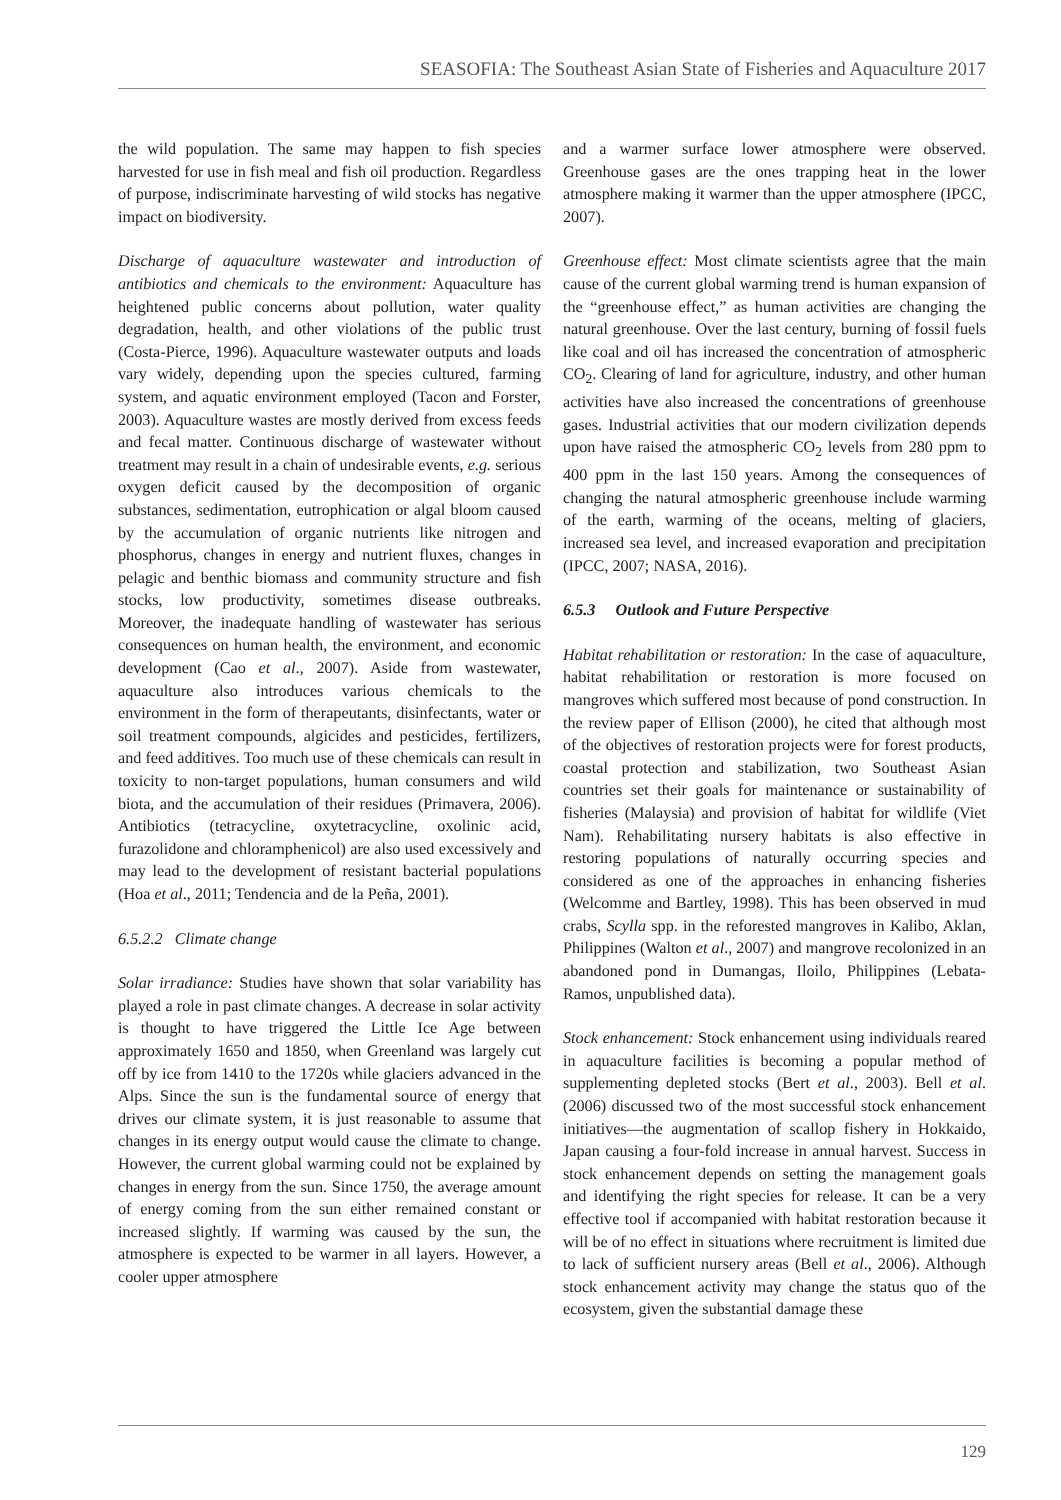SEASOFIA: The Southeast Asian State of Fisheries and Aquaculture 2017
the wild population. The same may happen to fish species harvested for use in fish meal and fish oil production. Regardless of purpose, indiscriminate harvesting of wild stocks has negative impact on biodiversity.
Discharge of aquaculture wastewater and introduction of antibiotics and chemicals to the environment: Aquaculture has heightened public concerns about pollution, water quality degradation, health, and other violations of the public trust (Costa-Pierce, 1996). Aquaculture wastewater outputs and loads vary widely, depending upon the species cultured, farming system, and aquatic environment employed (Tacon and Forster, 2003). Aquaculture wastes are mostly derived from excess feeds and fecal matter. Continuous discharge of wastewater without treatment may result in a chain of undesirable events, e.g. serious oxygen deficit caused by the decomposition of organic substances, sedimentation, eutrophication or algal bloom caused by the accumulation of organic nutrients like nitrogen and phosphorus, changes in energy and nutrient fluxes, changes in pelagic and benthic biomass and community structure and fish stocks, low productivity, sometimes disease outbreaks. Moreover, the inadequate handling of wastewater has serious consequences on human health, the environment, and economic development (Cao et al., 2007). Aside from wastewater, aquaculture also introduces various chemicals to the environment in the form of therapeutants, disinfectants, water or soil treatment compounds, algicides and pesticides, fertilizers, and feed additives. Too much use of these chemicals can result in toxicity to non-target populations, human consumers and wild biota, and the accumulation of their residues (Primavera, 2006). Antibiotics (tetracycline, oxytetracycline, oxolinic acid, furazolidone and chloramphenicol) are also used excessively and may lead to the development of resistant bacterial populations (Hoa et al., 2011; Tendencia and de la Peña, 2001).
6.5.2.2 Climate change
Solar irradiance: Studies have shown that solar variability has played a role in past climate changes. A decrease in solar activity is thought to have triggered the Little Ice Age between approximately 1650 and 1850, when Greenland was largely cut off by ice from 1410 to the 1720s while glaciers advanced in the Alps. Since the sun is the fundamental source of energy that drives our climate system, it is just reasonable to assume that changes in its energy output would cause the climate to change. However, the current global warming could not be explained by changes in energy from the sun. Since 1750, the average amount of energy coming from the sun either remained constant or increased slightly. If warming was caused by the sun, the atmosphere is expected to be warmer in all layers. However, a cooler upper atmosphere
and a warmer surface lower atmosphere were observed. Greenhouse gases are the ones trapping heat in the lower atmosphere making it warmer than the upper atmosphere (IPCC, 2007).
Greenhouse effect: Most climate scientists agree that the main cause of the current global warming trend is human expansion of the “greenhouse effect,” as human activities are changing the natural greenhouse. Over the last century, burning of fossil fuels like coal and oil has increased the concentration of atmospheric CO<sub>2</sub>. Clearing of land for agriculture, industry, and other human activities have also increased the concentrations of greenhouse gases. Industrial activities that our modern civilization depends upon have raised the atmospheric CO<sub>2</sub> levels from 280 ppm to 400 ppm in the last 150 years. Among the consequences of changing the natural atmospheric greenhouse include warming of the earth, warming of the oceans, melting of glaciers, increased sea level, and increased evaporation and precipitation (IPCC, 2007; NASA, 2016).
6.5.3 Outlook and Future Perspective
Habitat rehabilitation or restoration: In the case of aquaculture, habitat rehabilitation or restoration is more focused on mangroves which suffered most because of pond construction. In the review paper of Ellison (2000), he cited that although most of the objectives of restoration projects were for forest products, coastal protection and stabilization, two Southeast Asian countries set their goals for maintenance or sustainability of fisheries (Malaysia) and provision of habitat for wildlife (Viet Nam). Rehabilitating nursery habitats is also effective in restoring populations of naturally occurring species and considered as one of the approaches in enhancing fisheries (Welcomme and Bartley, 1998). This has been observed in mud crabs, Scylla spp. in the reforested mangroves in Kalibo, Aklan, Philippines (Walton et al., 2007) and mangrove recolonized in an abandoned pond in Dumangas, Iloilo, Philippines (Lebata-Ramos, unpublished data).
Stock enhancement: Stock enhancement using individuals reared in aquaculture facilities is becoming a popular method of supplementing depleted stocks (Bert et al., 2003). Bell et al. (2006) discussed two of the most successful stock enhancement initiatives—the augmentation of scallop fishery in Hokkaido, Japan causing a four-fold increase in annual harvest. Success in stock enhancement depends on setting the management goals and identifying the right species for release. It can be a very effective tool if accompanied with habitat restoration because it will be of no effect in situations where recruitment is limited due to lack of sufficient nursery areas (Bell et al., 2006). Although stock enhancement activity may change the status quo of the ecosystem, given the substantial damage these
129